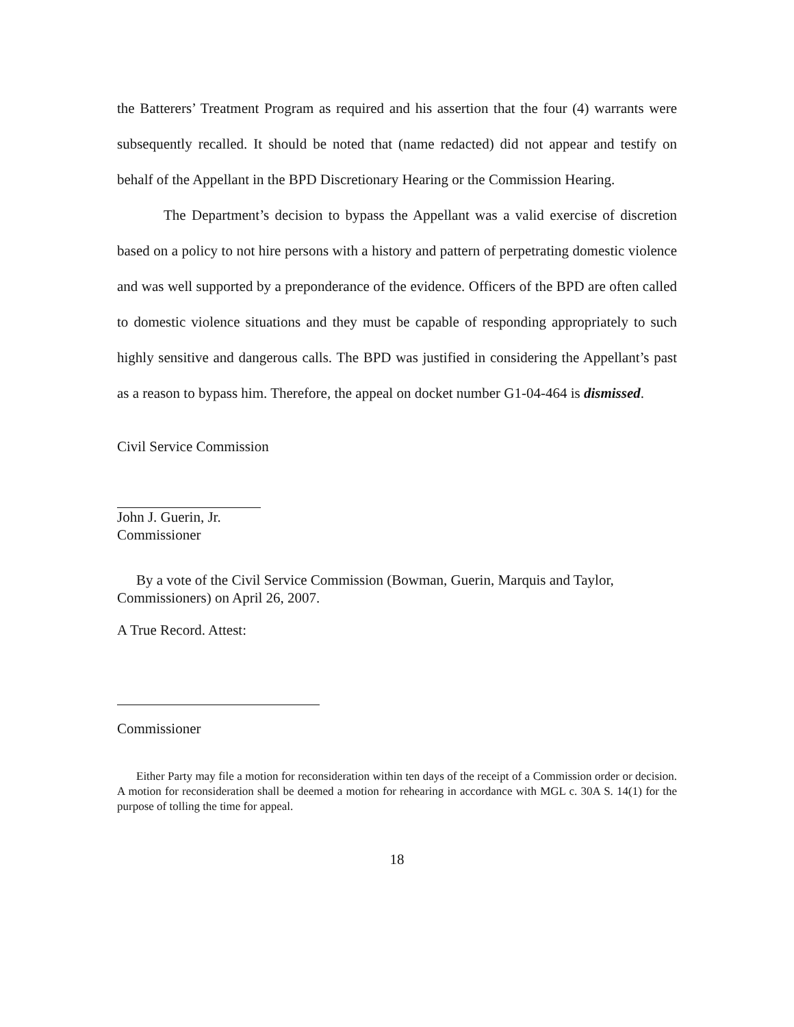the Batterers’ Treatment Program as required and his assertion that the four (4) warrants were subsequently recalled. It should be noted that (name redacted) did not appear and testify on behalf of the Appellant in the BPD Discretionary Hearing or the Commission Hearing.
The Department’s decision to bypass the Appellant was a valid exercise of discretion based on a policy to not hire persons with a history and pattern of perpetrating domestic violence and was well supported by a preponderance of the evidence. Officers of the BPD are often called to domestic violence situations and they must be capable of responding appropriately to such highly sensitive and dangerous calls. The BPD was justified in considering the Appellant’s past as a reason to bypass him. Therefore, the appeal on docket number G1-04-464 is dismissed.
Civil Service Commission
John J. Guerin, Jr.
Commissioner
By a vote of the Civil Service Commission (Bowman, Guerin, Marquis and Taylor,
Commissioners) on April 26, 2007.
A True Record. Attest:
Commissioner
Either Party may file a motion for reconsideration within ten days of the receipt of a Commission order or decision. A motion for reconsideration shall be deemed a motion for rehearing in accordance with MGL c. 30A S. 14(1) for the purpose of tolling the time for appeal.
18